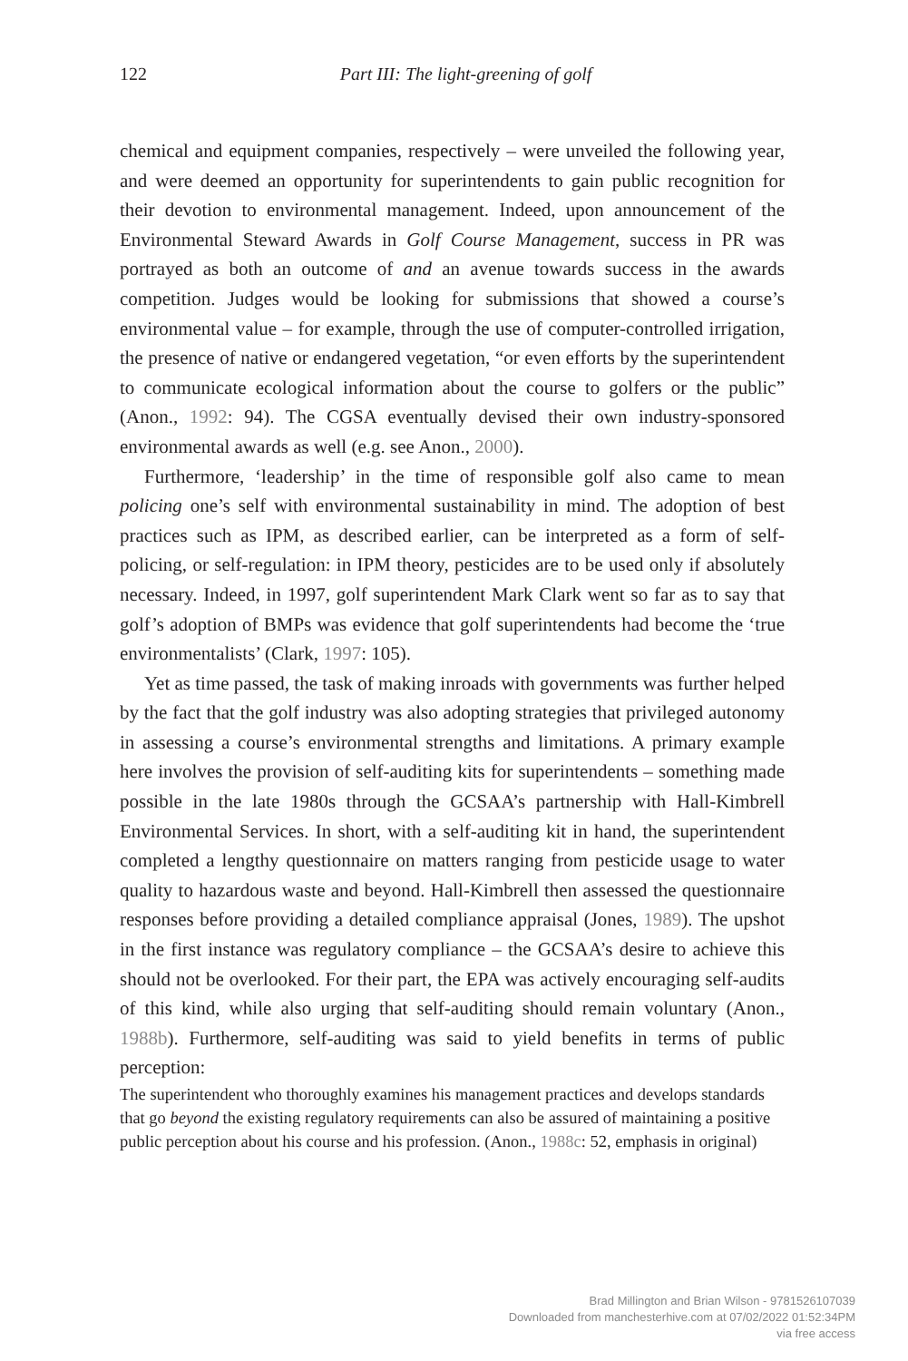122
Part III: The light-greening of golf
chemical and equipment companies, respectively – were unveiled the following year, and were deemed an opportunity for superintendents to gain public recognition for their devotion to environmental management. Indeed, upon announcement of the Environmental Steward Awards in Golf Course Management, success in PR was portrayed as both an outcome of and an avenue towards success in the awards competition. Judges would be looking for submissions that showed a course’s environmental value – for example, through the use of computer-controlled irrigation, the presence of native or endangered vegetation, “or even efforts by the superintendent to communicate ecological information about the course to golfers or the public” (Anon., 1992: 94). The CGSA eventually devised their own industry-sponsored environmental awards as well (e.g. see Anon., 2000).
Furthermore, ‘leadership’ in the time of responsible golf also came to mean policing one’s self with environmental sustainability in mind. The adoption of best practices such as IPM, as described earlier, can be interpreted as a form of self-policing, or self-regulation: in IPM theory, pesticides are to be used only if absolutely necessary. Indeed, in 1997, golf superintendent Mark Clark went so far as to say that golf’s adoption of BMPs was evidence that golf superintendents had become the ‘true environmentalists’ (Clark, 1997: 105).
Yet as time passed, the task of making inroads with governments was further helped by the fact that the golf industry was also adopting strategies that privileged autonomy in assessing a course’s environmental strengths and limitations. A primary example here involves the provision of self-auditing kits for superintendents – something made possible in the late 1980s through the GCSAA’s partnership with Hall-Kimbrell Environmental Services. In short, with a self-auditing kit in hand, the superintendent completed a lengthy questionnaire on matters ranging from pesticide usage to water quality to hazardous waste and beyond. Hall-Kimbrell then assessed the questionnaire responses before providing a detailed compliance appraisal (Jones, 1989). The upshot in the first instance was regulatory compliance – the GCSAA’s desire to achieve this should not be overlooked. For their part, the EPA was actively encouraging self-audits of this kind, while also urging that self-auditing should remain voluntary (Anon., 1988b). Furthermore, self-auditing was said to yield benefits in terms of public perception:
The superintendent who thoroughly examines his management practices and develops standards that go beyond the existing regulatory requirements can also be assured of maintaining a positive public perception about his course and his profession. (Anon., 1988c: 52, emphasis in original)
Brad Millington and Brian Wilson - 9781526107039
Downloaded from manchesterhive.com at 07/02/2022 01:52:34PM
via free access